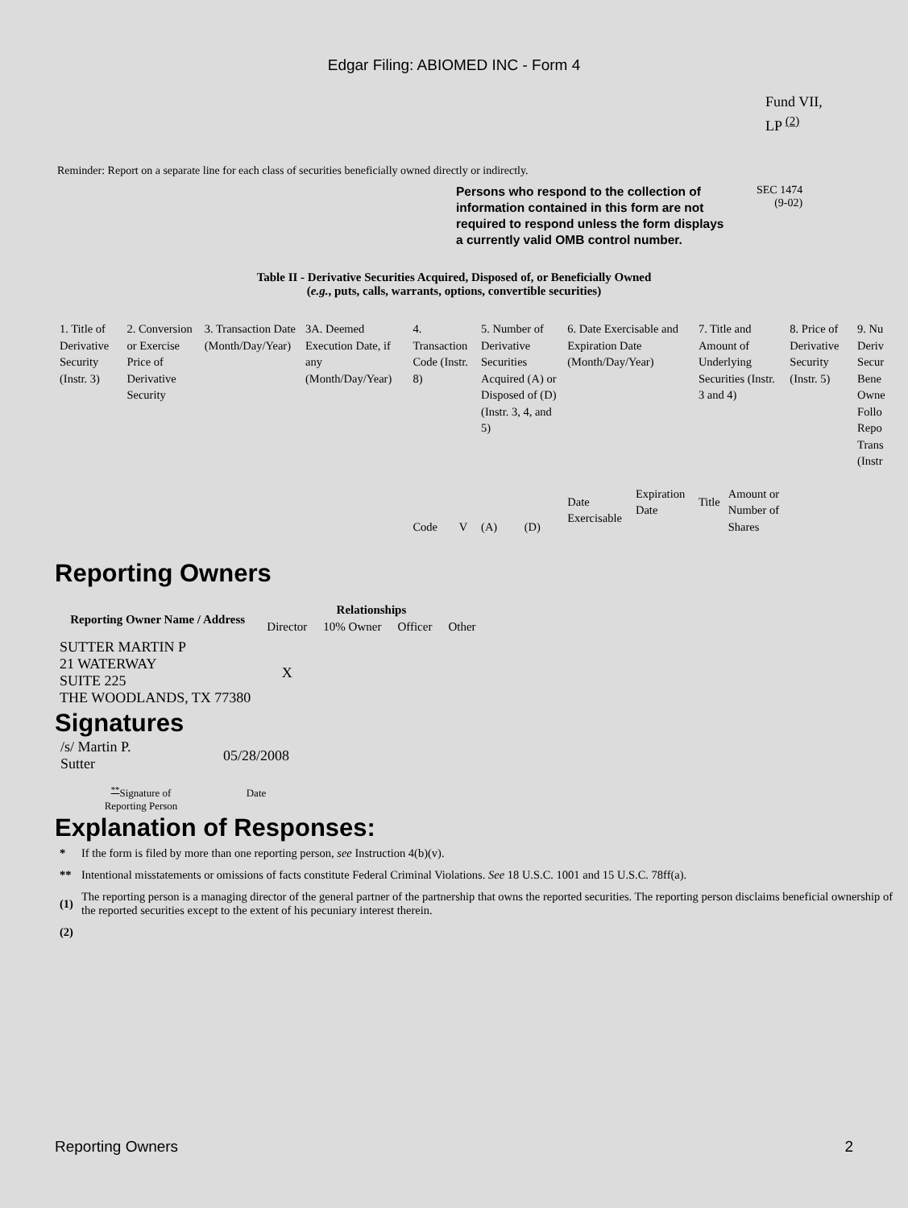Edgar Filing: ABIOMED INC - Form 4
Fund VII,
LP <sup>(2)</sup>
Reminder: Report on a separate line for each class of securities beneficially owned directly or indirectly.
Persons who respond to the collection of information contained in this form are not required to respond unless the form displays a currently valid OMB control number.
SEC 1474
(9-02)
Table II - Derivative Securities Acquired, Disposed of, or Beneficially Owned
(e.g., puts, calls, warrants, options, convertible securities)
| 1. Title of Derivative Security (Instr. 3) | 2. Conversion or Exercise Price of Derivative Security | 3. Transaction Date (Month/Day/Year) | 3A. Deemed Execution Date, if any (Month/Day/Year) | 4. Transaction Code (Instr. 8) | | 5. Number of Derivative Securities Acquired (A) or Disposed of (D) (Instr. 3, 4, and 5) | | 6. Date Exercisable and Expiration Date (Month/Day/Year) | | 7. Title and Amount of Underlying Securities (Instr. 3 and 4) | | 8. Price of Derivative Security (Instr. 5) | 9. Nu Deriv Secur Bene Owne Follo Repo Trans (Instr |
| | | | | Code | V | (A) | (D) | Date Exercisable | Expiration Date | Title | Amount or Number of Shares | | |
Reporting Owners
| Reporting Owner Name / Address | Relationships | | | |
| --- | --- | --- | --- | --- |
| | Director | 10% Owner | Officer | Other |
| SUTTER MARTIN P 21 WATERWAY SUITE 225 THE WOODLANDS, TX 77380 | X | | | |
Signatures
| /s/ Martin P. Sutter | 05/28/2008 |
| <sup>**</sup> Signature of Reporting Person | Date |
Explanation of Responses:
| * | If the form is filed by more than one reporting person, see Instruction 4(b)(v). |
| ** | Intentional misstatements or omissions of facts constitute Federal Criminal Violations. See 18 U.S.C. 1001 and 15 U.S.C. 78ff(a). |
| (1) | The reporting person is a managing director of the general partner of the partnership that owns the reported securities. The reporting person disclaims beneficial ownership of the reported securities except to the extent of his pecuniary interest therein. |
| (2) | |
Reporting Owners 2